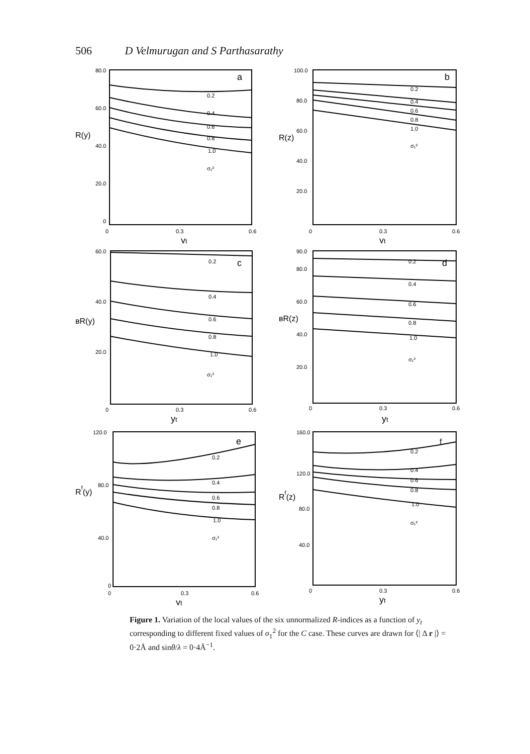506 D Velmurugan and S Parthasarathy
80.0
60.0
40.0
20.0
0
R(y)
a
0.2
0.4
0.6
0.8
1.0
σ₁²
0
0.3
0.6
yt
100.0
80.0
60.0
40.0
20.0
R(z)
b
0.2
0.4
0.6
0.8
1.0
σ₁²
0
0.3
0.6
yt
60.0
40.0
20.0
ʙR(y)
c
0.2
0.4
0.6
0.8
1.0
σ₁²
0
0.3
0.6
yt
90.0
80.0
60.0
40.0
20.0
ʙR(z)
d
0.2
0.4
0.6
0.8
1.0
σ₁²
0
0.3
0.6
yt
120.0
80.0
40.0
0
Rf(y)
e
0.2
0.4
0.6
0.8
1.0
σ₁²
0
0.3
0.6
yt
160.0
120.0
80.0
40.0
Rf(z)
f
0.2
0.4
0.6
0.8
1.0
σ₁²
0
0.3
0.6
yt
Figure 1. Variation of the local values of the six unnormalized R-indices as a function of y<sub>t</sub> corresponding to different fixed values of σ<sub>1</sub><sup>2</sup> for the C case. These curves are drawn for ⟨| Δ r |⟩ = 0·2Å and sinθ/λ = 0·4Å<sup>−1</sup>.